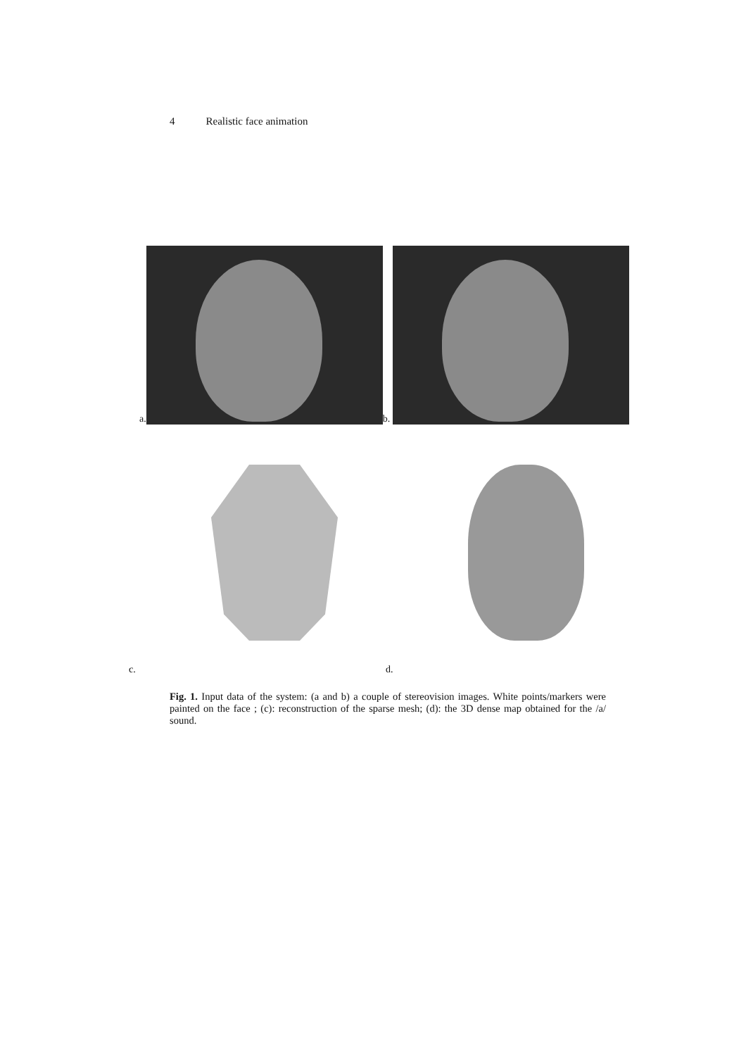4 Realistic face animation
a.
b.
c. d.
Fig. 1. Input data of the system: (a and b) a couple of stereovision images. White points/markers were painted on the face ; (c): reconstruction of the sparse mesh; (d): the 3D dense map obtained for the /a/ sound.